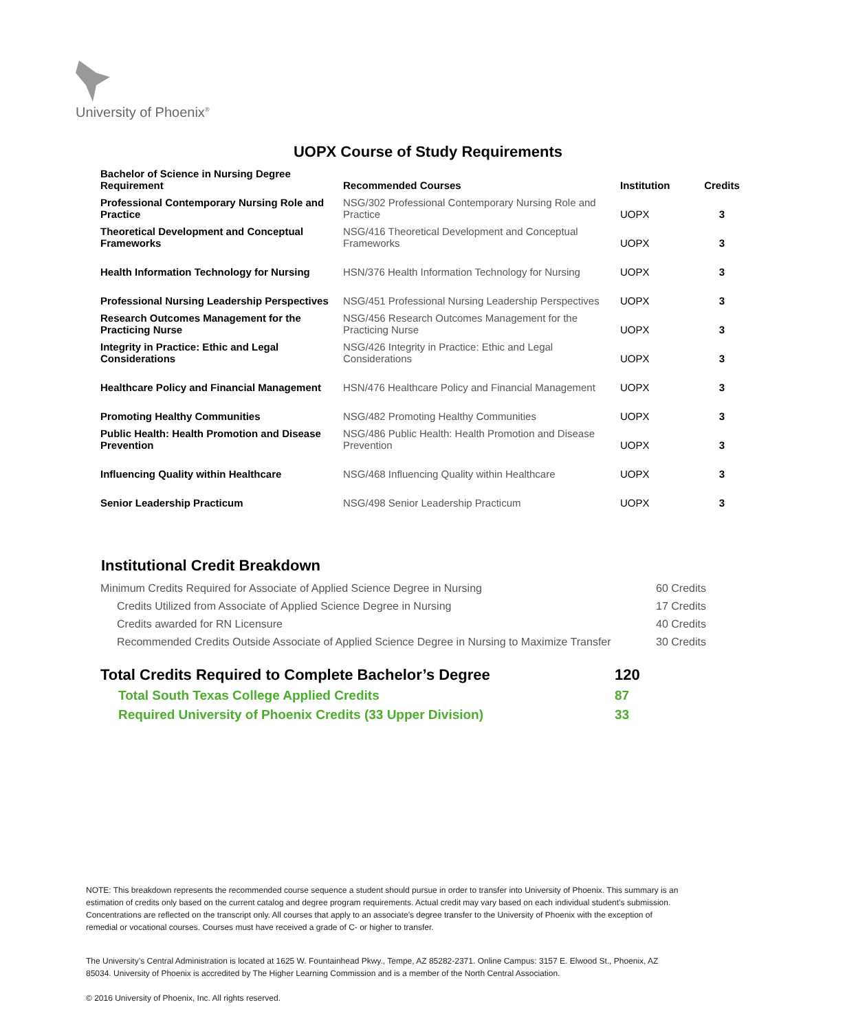University of Phoenix<sup>®</sup>
UOPX Course of Study Requirements
| Bachelor of Science in Nursing Degree Requirement | Recommended Courses | Institution | Credits |
| --- | --- | --- | --- |
| Professional Contemporary Nursing Role and Practice | NSG/302 Professional Contemporary Nursing Role and Practice | UOPX | 3 |
| Theoretical Development and Conceptual Frameworks | NSG/416 Theoretical Development and Conceptual Frameworks | UOPX | 3 |
| Health Information Technology for Nursing | HSN/376 Health Information Technology for Nursing | UOPX | 3 |
| Professional Nursing Leadership Perspectives | NSG/451 Professional Nursing Leadership Perspectives | UOPX | 3 |
| Research Outcomes Management for the Practicing Nurse | NSG/456 Research Outcomes Management for the Practicing Nurse | UOPX | 3 |
| Integrity in Practice: Ethic and Legal Considerations | NSG/426 Integrity in Practice: Ethic and Legal Considerations | UOPX | 3 |
| Healthcare Policy and Financial Management | HSN/476 Healthcare Policy and Financial Management | UOPX | 3 |
| Promoting Healthy Communities | NSG/482 Promoting Healthy Communities | UOPX | 3 |
| Public Health: Health Promotion and Disease Prevention | NSG/486 Public Health: Health Promotion and Disease Prevention | UOPX | 3 |
| Influencing Quality within Healthcare | NSG/468 Influencing Quality within Healthcare | UOPX | 3 |
| Senior Leadership Practicum | NSG/498 Senior Leadership Practicum | UOPX | 3 |
Institutional Credit Breakdown
| Minimum Credits Required for Associate of Applied Science Degree in Nursing | 60 Credits |
| Credits Utilized from Associate of Applied Science Degree in Nursing | 17 Credits |
| Credits awarded for RN Licensure | 40 Credits |
| Recommended Credits Outside Associate of Applied Science Degree in Nursing to Maximize Transfer | 30 Credits |
| Total Credits Required to Complete Bachelor’s Degree | 120 |
| Total South Texas College Applied Credits | 87 |
| Required University of Phoenix Credits (33 Upper Division) | 33 |
NOTE: This breakdown represents the recommended course sequence a student should pursue in order to transfer into University of Phoenix. This summary is an estimation of credits only based on the current catalog and degree program requirements. Actual credit may vary based on each individual student’s submission. Concentrations are reflected on the transcript only. All courses that apply to an associate's degree transfer to the University of Phoenix with the exception of remedial or vocational courses. Courses must have received a grade of C- or higher to transfer.
The University’s Central Administration is located at 1625 W. Fountainhead Pkwy., Tempe, AZ 85282-2371. Online Campus: 3157 E. Elwood St., Phoenix, AZ 85034. University of Phoenix is accredited by The Higher Learning Commission and is a member of the North Central Association.
© 2016 University of Phoenix, Inc. All rights reserved.